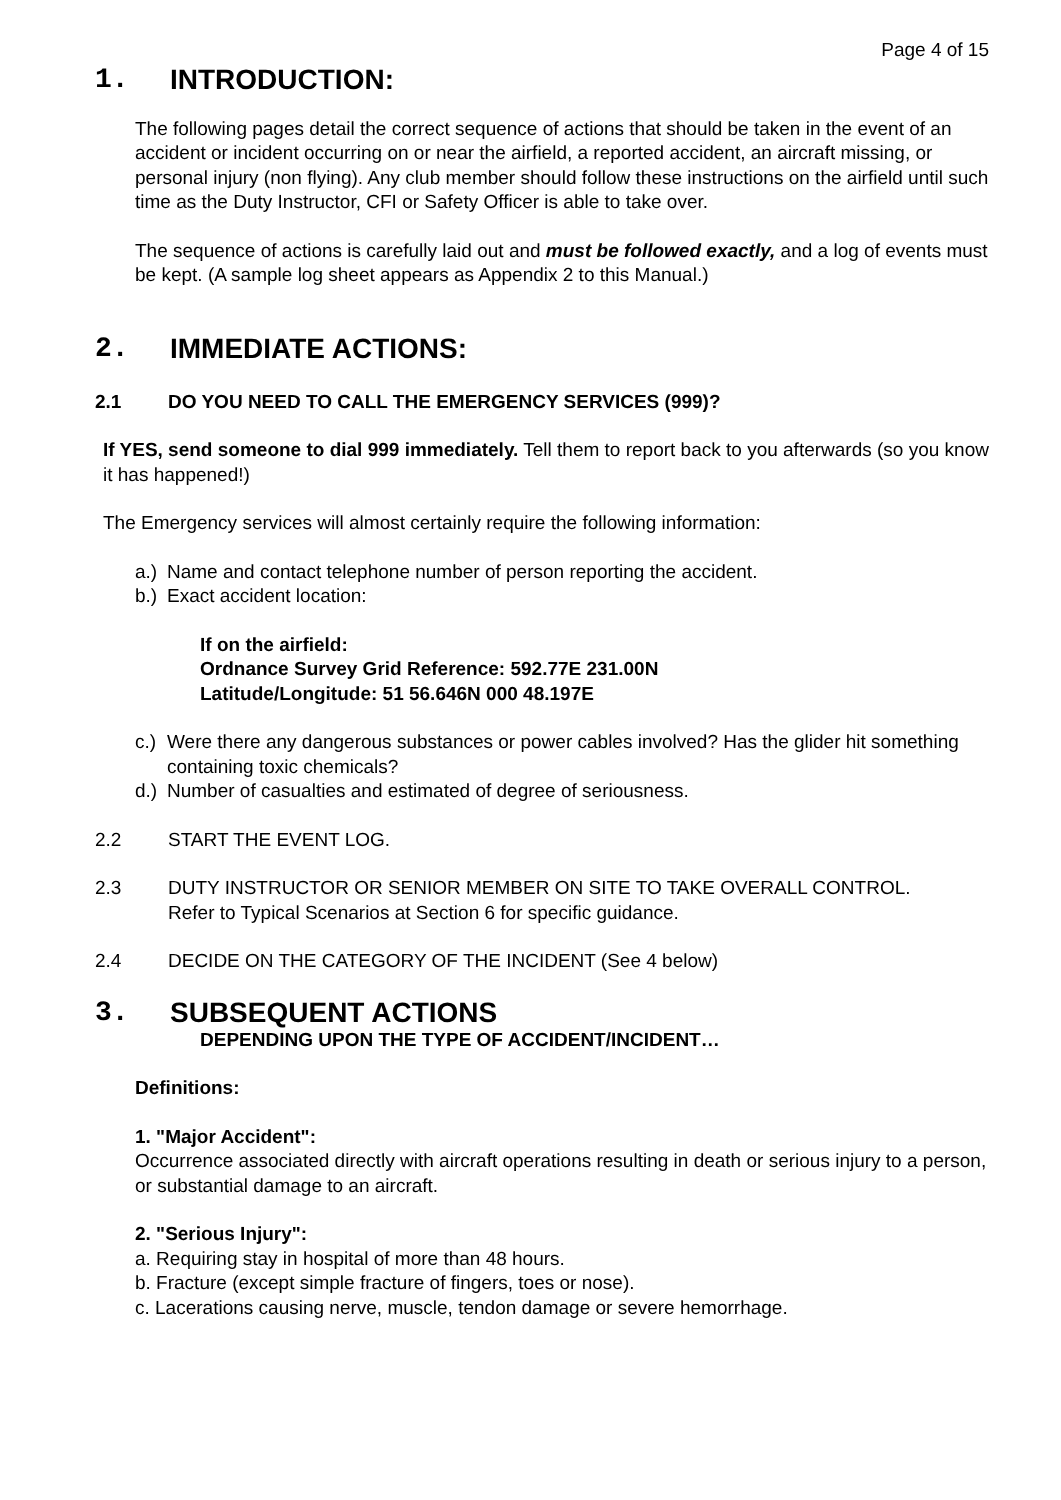Page 4 of 15
1. INTRODUCTION:
The following pages detail the correct sequence of actions that should be taken in the event of an accident or incident occurring on or near the airfield, a reported accident, an aircraft missing, or personal injury (non flying). Any club member should follow these instructions on the airfield until such time as the Duty Instructor, CFI or Safety Officer is able to take over.
The sequence of actions is carefully laid out and must be followed exactly, and a log of events must be kept. (A sample log sheet appears as Appendix 2 to this Manual.)
2. IMMEDIATE ACTIONS:
2.1 DO YOU NEED TO CALL THE EMERGENCY SERVICES (999)?
If YES, send someone to dial 999 immediately. Tell them to report back to you afterwards (so you know it has happened!)
The Emergency services will almost certainly require the following information:
a.) Name and contact telephone number of person reporting the accident.
b.) Exact accident location:
If on the airfield:
Ordnance Survey Grid Reference: 592.77E 231.00N
Latitude/Longitude: 51 56.646N 000 48.197E
c.) Were there any dangerous substances or power cables involved? Has the glider hit something containing toxic chemicals?
d.) Number of casualties and estimated of degree of seriousness.
2.2 START THE EVENT LOG.
2.3 DUTY INSTRUCTOR OR SENIOR MEMBER ON SITE TO TAKE OVERALL CONTROL.
Refer to Typical Scenarios at Section 6 for specific guidance.
2.4 DECIDE ON THE CATEGORY OF THE INCIDENT (See 4 below)
3. SUBSEQUENT ACTIONS
DEPENDING UPON THE TYPE OF ACCIDENT/INCIDENT…
Definitions:
1. "Major Accident":
Occurrence associated directly with aircraft operations resulting in death or serious injury to a person, or substantial damage to an aircraft.
2. "Serious Injury":
a. Requiring stay in hospital of more than 48 hours.
b. Fracture (except simple fracture of fingers, toes or nose).
c. Lacerations causing nerve, muscle, tendon damage or severe hemorrhage.